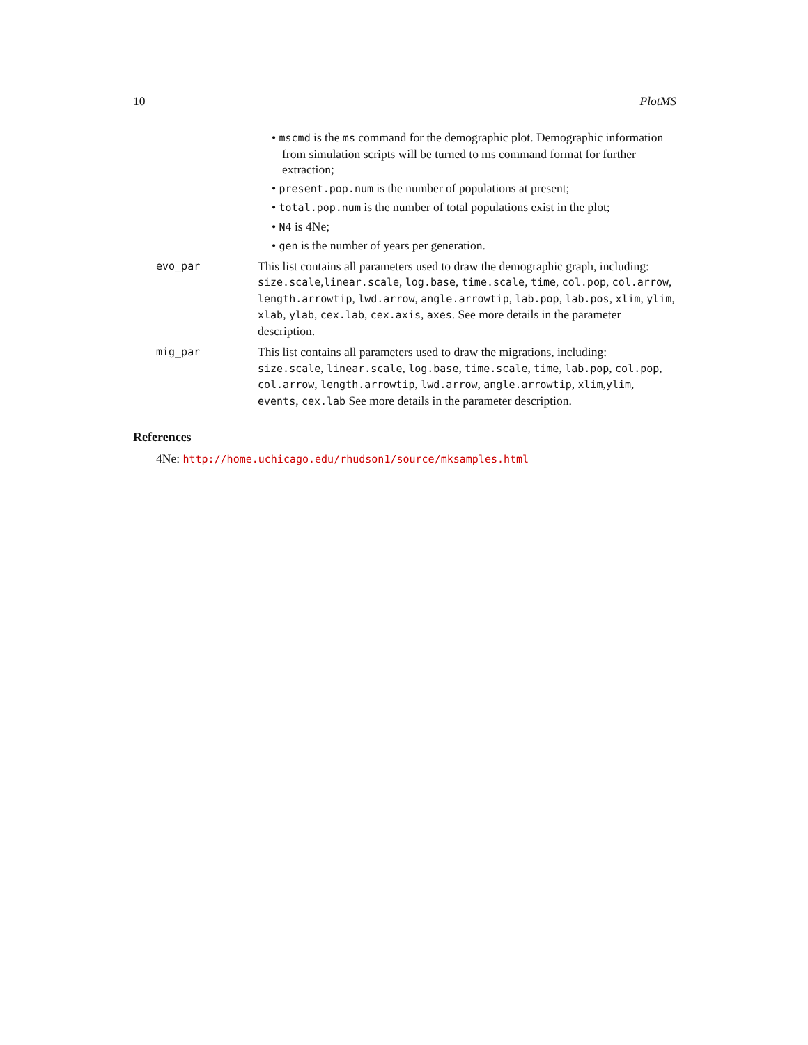10 PlotMS
• mscmd is the ms command for the demographic plot. Demographic information from simulation scripts will be turned to ms command format for further extraction;
• present.pop.num is the number of populations at present;
• total.pop.num is the number of total populations exist in the plot;
• N4 is 4Ne;
• gen is the number of years per generation.
evo_par
This list contains all parameters used to draw the demographic graph, including: size.scale,linear.scale, log.base, time.scale, time, col.pop, col.arrow, length.arrowtip, lwd.arrow, angle.arrowtip, lab.pop, lab.pos, xlim, ylim, xlab, ylab, cex.lab, cex.axis, axes. See more details in the parameter description.
mig_par
This list contains all parameters used to draw the migrations, including: size.scale, linear.scale, log.base, time.scale, time, lab.pop, col.pop, col.arrow, length.arrowtip, lwd.arrow, angle.arrowtip, xlim,ylim, events, cex.lab See more details in the parameter description.
References
4Ne: http://home.uchicago.edu/rhudson1/source/mksamples.html